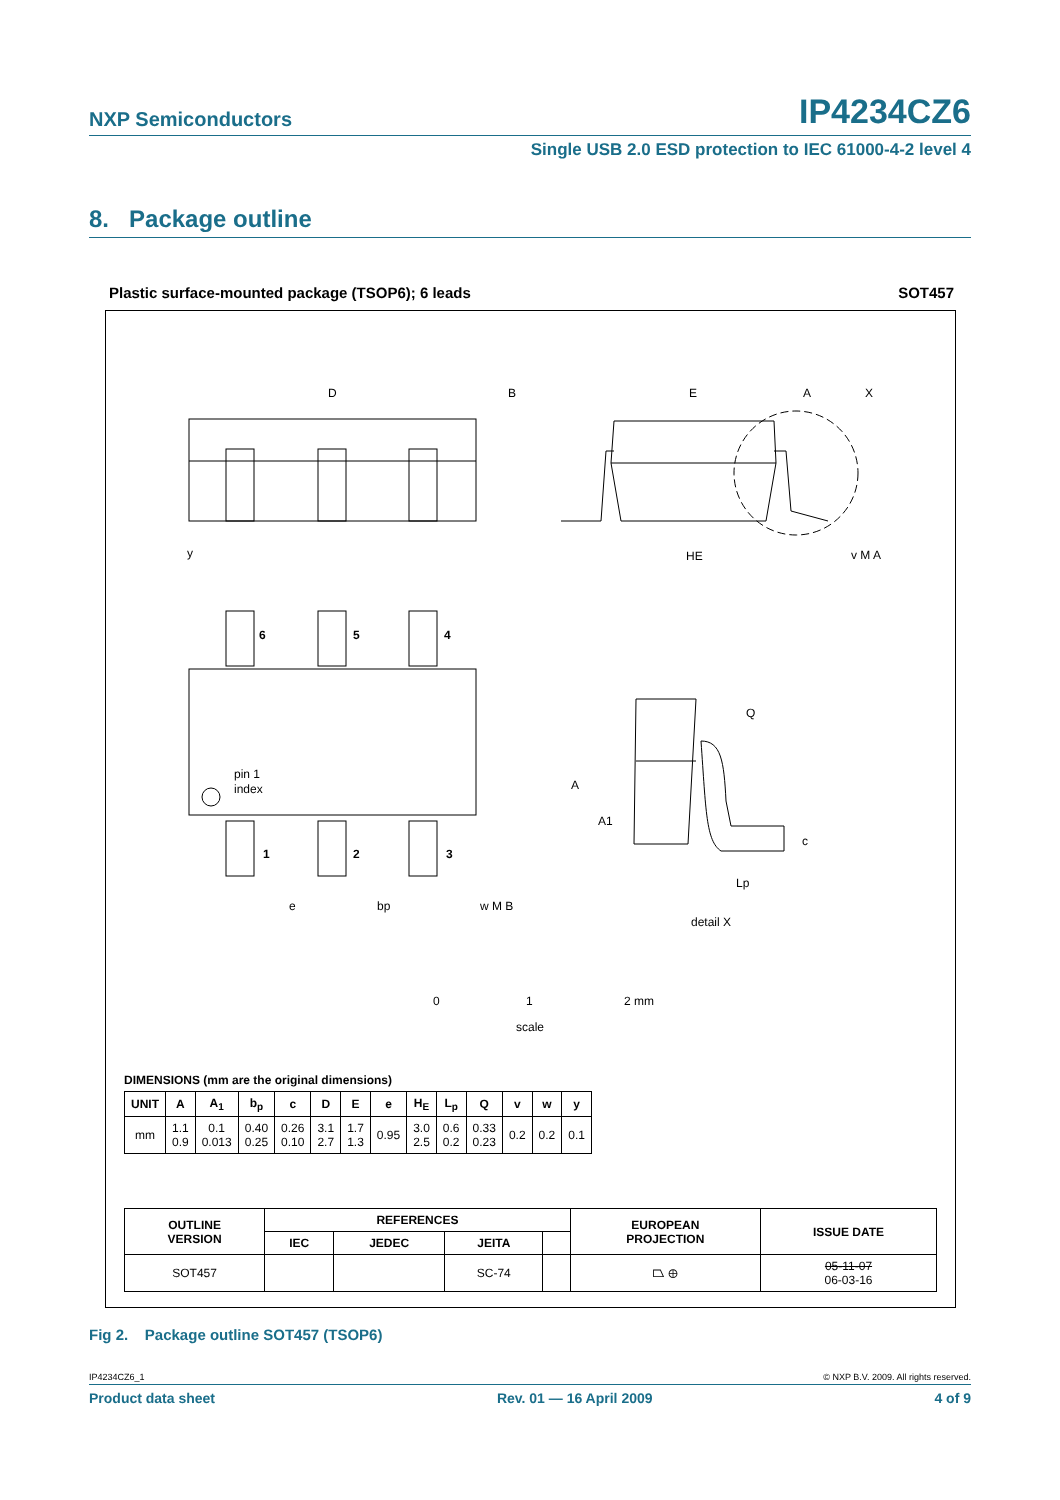NXP Semiconductors IP4234CZ6
Single USB 2.0 ESD protection to IEC 61000-4-2 level 4
8. Package outline
Plastic surface-mounted package (TSOP6); 6 leads SOT457
D
E
HE
6
5
4
1
2
3
pin 1
index
A
A1
Q
c
Lp
e
bp
w M B
B
A
X
y
v M A
detail X
0
1
2 mm
scale
DIMENSIONS (mm are the original dimensions)
| UNIT | A | A<sub>1</sub> | b<sub>p</sub> | c | D | E | e | H<sub>E</sub> | L<sub>p</sub> | Q | v | w | y |
| --- | --- | --- | --- | --- | --- | --- | --- | --- | --- | --- | --- | --- | --- |
| mm | 1.1 0.9 | 0.1 0.013 | 0.40 0.25 | 0.26 0.10 | 3.1 2.7 | 1.7 1.3 | 0.95 | 3.0 2.5 | 0.6 0.2 | 0.33 0.23 | 0.2 | 0.2 | 0.1 |
| OUTLINE VERSION | REFERENCES | | | | EUROPEAN PROJECTION | ISSUE DATE |
| --- | --- | --- | --- | --- | --- | --- |
| | IEC | JEDEC | JEITA | | | |
| SOT457 | | | SC-74 | | ⏢ ⊕ | 05-11-07 06-03-16 |
Fig 2. Package outline SOT457 (TSOP6)
IP4234CZ6_1 © NXP B.V. 2009. All rights reserved.
Product data sheet Rev. 01 — 16 April 2009 4 of 9